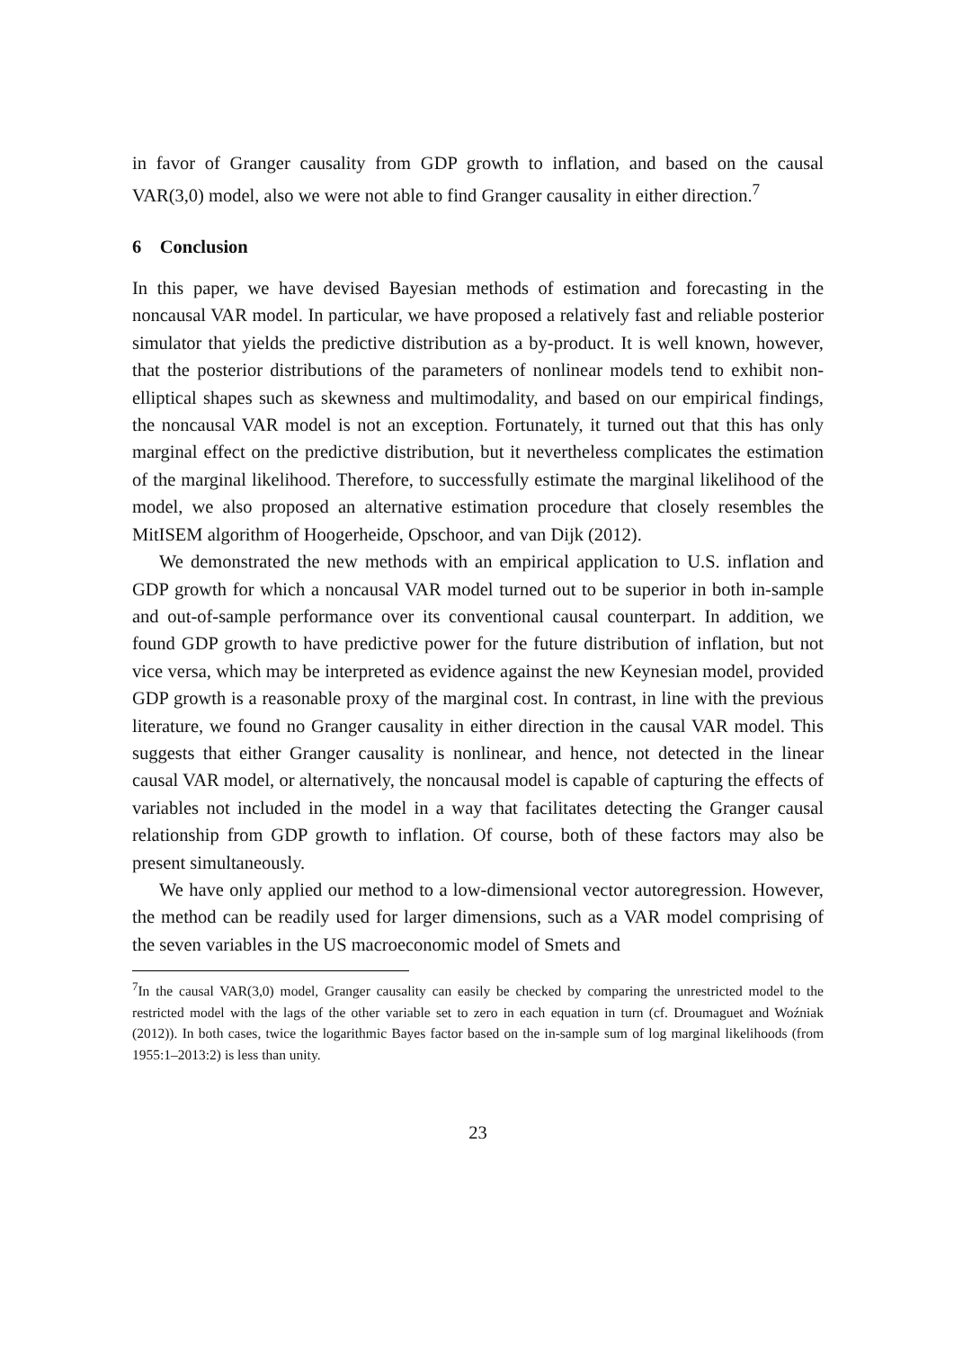in favor of Granger causality from GDP growth to inflation, and based on the causal VAR(3,0) model, also we were not able to find Granger causality in either direction.<sup>7</sup>
6 Conclusion
In this paper, we have devised Bayesian methods of estimation and forecasting in the noncausal VAR model. In particular, we have proposed a relatively fast and reliable posterior simulator that yields the predictive distribution as a by-product. It is well known, however, that the posterior distributions of the parameters of nonlinear models tend to exhibit non-elliptical shapes such as skewness and multimodality, and based on our empirical findings, the noncausal VAR model is not an exception. Fortunately, it turned out that this has only marginal effect on the predictive distribution, but it nevertheless complicates the estimation of the marginal likelihood. Therefore, to successfully estimate the marginal likelihood of the model, we also proposed an alternative estimation procedure that closely resembles the MitISEM algorithm of Hoogerheide, Opschoor, and van Dijk (2012).
We demonstrated the new methods with an empirical application to U.S. inflation and GDP growth for which a noncausal VAR model turned out to be superior in both in-sample and out-of-sample performance over its conventional causal counterpart. In addition, we found GDP growth to have predictive power for the future distribution of inflation, but not vice versa, which may be interpreted as evidence against the new Keynesian model, provided GDP growth is a reasonable proxy of the marginal cost. In contrast, in line with the previous literature, we found no Granger causality in either direction in the causal VAR model. This suggests that either Granger causality is nonlinear, and hence, not detected in the linear causal VAR model, or alternatively, the noncausal model is capable of capturing the effects of variables not included in the model in a way that facilitates detecting the Granger causal relationship from GDP growth to inflation. Of course, both of these factors may also be present simultaneously.
We have only applied our method to a low-dimensional vector autoregression. However, the method can be readily used for larger dimensions, such as a VAR model comprising of the seven variables in the US macroeconomic model of Smets and
<sup>7</sup> In the causal VAR(3,0) model, Granger causality can easily be checked by comparing the unrestricted model to the restricted model with the lags of the other variable set to zero in each equation in turn (cf. Droumaguet and Woźniak (2012)). In both cases, twice the logarithmic Bayes factor based on the in-sample sum of log marginal likelihoods (from 1955:1–2013:2) is less than unity.
23